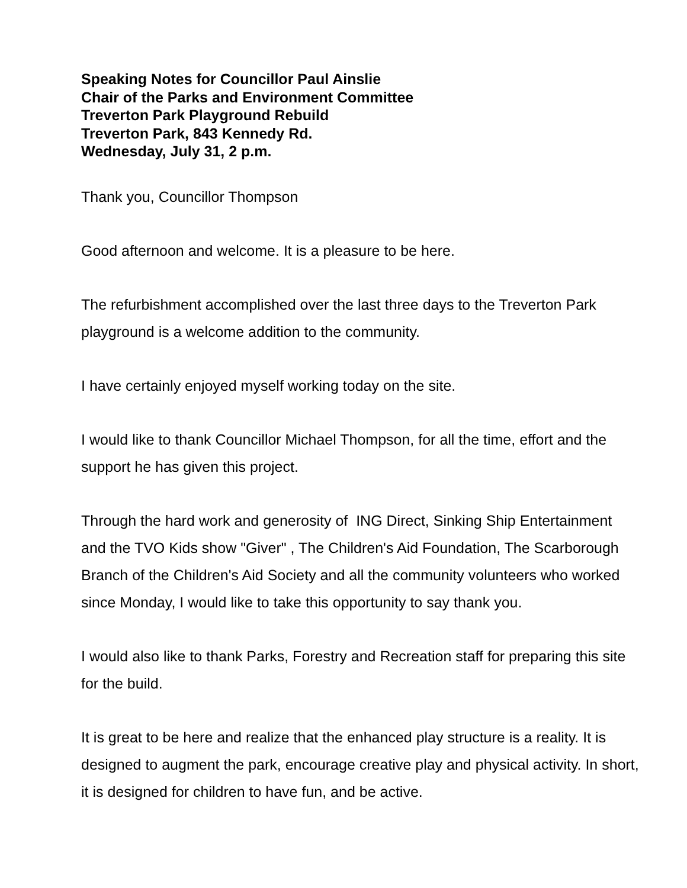Speaking Notes for Councillor Paul Ainslie
Chair of the Parks and Environment Committee
Treverton Park Playground Rebuild
Treverton Park, 843 Kennedy Rd.
Wednesday, July 31, 2 p.m.
Thank you, Councillor Thompson
Good afternoon and welcome. It is a pleasure to be here.
The refurbishment accomplished over the last three days to the Treverton Park playground is a welcome addition to the community.
I have certainly enjoyed myself working today on the site.
I would like to thank Councillor Michael Thompson, for all the time, effort and the support he has given this project.
Through the hard work and generosity of ING Direct, Sinking Ship Entertainment and the TVO Kids show "Giver" , The Children's Aid Foundation, The Scarborough Branch of the Children's Aid Society and all the community volunteers who worked since Monday, I would like to take this opportunity to say thank you.
I would also like to thank Parks, Forestry and Recreation staff for preparing this site for the build.
It is great to be here and realize that the enhanced play structure is a reality. It is designed to augment the park, encourage creative play and physical activity. In short, it is designed for children to have fun, and be active.